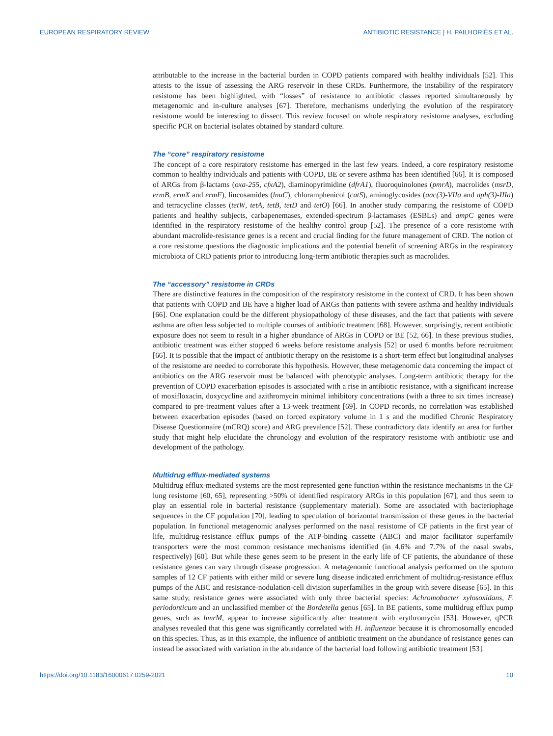EUROPEAN RESPIRATORY REVIEW ANTIBIOTIC RESISTANCE | H. PAILHORIÈS ET AL.
attributable to the increase in the bacterial burden in COPD patients compared with healthy individuals [52]. This attests to the issue of assessing the ARG reservoir in these CRDs. Furthermore, the instability of the respiratory resistome has been highlighted, with “losses” of resistance to antibiotic classes reported simultaneously by metagenomic and in-culture analyses [67]. Therefore, mechanisms underlying the evolution of the respiratory resistome would be interesting to dissect. This review focused on whole respiratory resistome analyses, excluding specific PCR on bacterial isolates obtained by standard culture.
The “core” respiratory resistome
The concept of a core respiratory resistome has emerged in the last few years. Indeed, a core respiratory resistome common to healthy individuals and patients with COPD, BE or severe asthma has been identified [66]. It is composed of ARGs from β-lactams (oxa-255, cfxA2), diaminopyrimidine (dfrA1), fluoroquinolones (pmrA), macrolides (msrD, ermB, ermX and ermF), lincosamides (lnuC), chloramphenicol (catS), aminoglycosides (aac(3)-VIIa and aph(3)-IIIa) and tetracycline classes (tetW, tetA, tetB, tetD and tetO) [66]. In another study comparing the resistome of COPD patients and healthy subjects, carbapenemases, extended-spectrum β-lactamases (ESBLs) and ampC genes were identified in the respiratory resistome of the healthy control group [52]. The presence of a core resistome with abundant macrolide-resistance genes is a recent and crucial finding for the future management of CRD. The notion of a core resistome questions the diagnostic implications and the potential benefit of screening ARGs in the respiratory microbiota of CRD patients prior to introducing long-term antibiotic therapies such as macrolides.
The “accessory” resistome in CRDs
There are distinctive features in the composition of the respiratory resistome in the context of CRD. It has been shown that patients with COPD and BE have a higher load of ARGs than patients with severe asthma and healthy individuals [66]. One explanation could be the different physiopathology of these diseases, and the fact that patients with severe asthma are often less subjected to multiple courses of antibiotic treatment [68]. However, surprisingly, recent antibiotic exposure does not seem to result in a higher abundance of ARGs in COPD or BE [52, 66]. In these previous studies, antibiotic treatment was either stopped 6 weeks before resistome analysis [52] or used 6 months before recruitment [66]. It is possible that the impact of antibiotic therapy on the resistome is a short-term effect but longitudinal analyses of the resistome are needed to corroborate this hypothesis. However, these metagenomic data concerning the impact of antibiotics on the ARG reservoir must be balanced with phenotypic analyses. Long-term antibiotic therapy for the prevention of COPD exacerbation episodes is associated with a rise in antibiotic resistance, with a significant increase of moxifloxacin, doxycycline and azithromycin minimal inhibitory concentrations (with a three to six times increase) compared to pre-treatment values after a 13-week treatment [69]. In COPD records, no correlation was established between exacerbation episodes (based on forced expiratory volume in 1 s and the modified Chronic Respiratory Disease Questionnaire (mCRQ) score) and ARG prevalence [52]. These contradictory data identify an area for further study that might help elucidate the chronology and evolution of the respiratory resistome with antibiotic use and development of the pathology.
Multidrug efflux-mediated systems
Multidrug efflux-mediated systems are the most represented gene function within the resistance mechanisms in the CF lung resistome [60, 65], representing >50% of identified respiratory ARGs in this population [67], and thus seem to play an essential role in bacterial resistance (supplementary material). Some are associated with bacteriophage sequences in the CF population [70], leading to speculation of horizontal transmission of these genes in the bacterial population. In functional metagenomic analyses performed on the nasal resistome of CF patients in the first year of life, multidrug-resistance efflux pumps of the ATP-binding cassette (ABC) and major facilitator superfamily transporters were the most common resistance mechanisms identified (in 4.6% and 7.7% of the nasal swabs, respectively) [60]. But while these genes seem to be present in the early life of CF patients, the abundance of these resistance genes can vary through disease progression. A metagenomic functional analysis performed on the sputum samples of 12 CF patients with either mild or severe lung disease indicated enrichment of multidrug-resistance efflux pumps of the ABC and resistance-nodulation-cell division superfamilies in the group with severe disease [65]. In this same study, resistance genes were associated with only three bacterial species: Achromobacter xylosoxidans, F. periodonticum and an unclassified member of the Bordetella genus [65]. In BE patients, some multidrug efflux pump genes, such as hmrM, appear to increase significantly after treatment with erythromycin [53]. However, qPCR analyses revealed that this gene was significantly correlated with H. influenzae because it is chromosomally encoded on this species. Thus, as in this example, the influence of antibiotic treatment on the abundance of resistance genes can instead be associated with variation in the abundance of the bacterial load following antibiotic treatment [53].
https://doi.org/10.1183/16000617.0259-2021 10